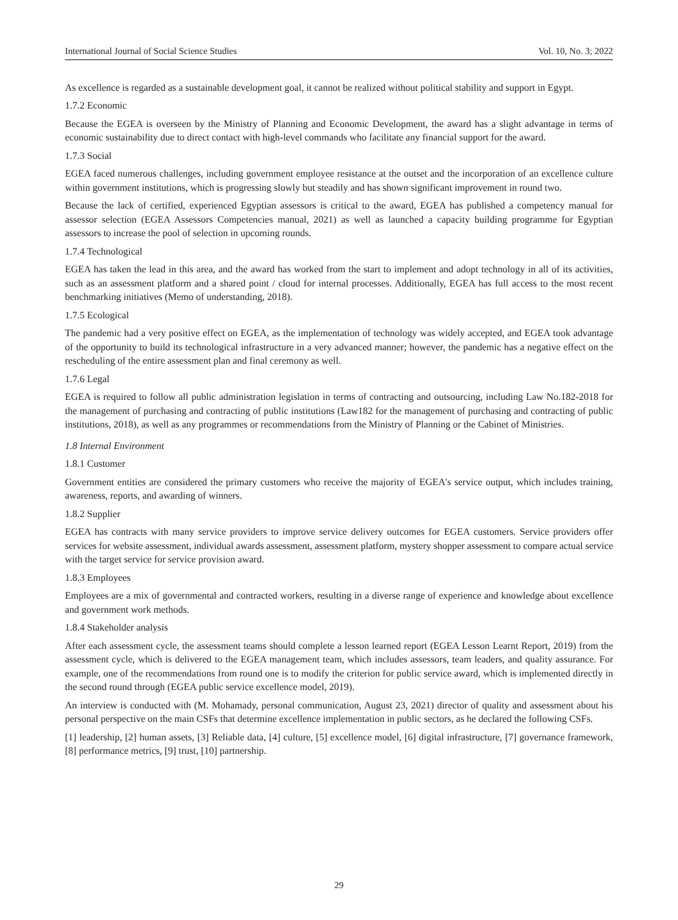International Journal of Social Science Studies Vol. 10, No. 3; 2022
As excellence is regarded as a sustainable development goal, it cannot be realized without political stability and support in Egypt.
1.7.2 Economic
Because the EGEA is overseen by the Ministry of Planning and Economic Development, the award has a slight advantage in terms of economic sustainability due to direct contact with high-level commands who facilitate any financial support for the award.
1.7.3 Social
EGEA faced numerous challenges, including government employee resistance at the outset and the incorporation of an excellence culture within government institutions, which is progressing slowly but steadily and has shown significant improvement in round two.
Because the lack of certified, experienced Egyptian assessors is critical to the award, EGEA has published a competency manual for assessor selection (EGEA Assessors Competencies manual, 2021) as well as launched a capacity building programme for Egyptian assessors to increase the pool of selection in upcoming rounds.
1.7.4 Technological
EGEA has taken the lead in this area, and the award has worked from the start to implement and adopt technology in all of its activities, such as an assessment platform and a shared point / cloud for internal processes. Additionally, EGEA has full access to the most recent benchmarking initiatives (Memo of understanding, 2018).
1.7.5 Ecological
The pandemic had a very positive effect on EGEA, as the implementation of technology was widely accepted, and EGEA took advantage of the opportunity to build its technological infrastructure in a very advanced manner; however, the pandemic has a negative effect on the rescheduling of the entire assessment plan and final ceremony as well.
1.7.6 Legal
EGEA is required to follow all public administration legislation in terms of contracting and outsourcing, including Law No.182-2018 for the management of purchasing and contracting of public institutions (Law182 for the management of purchasing and contracting of public institutions, 2018), as well as any programmes or recommendations from the Ministry of Planning or the Cabinet of Ministries.
1.8 Internal Environment
1.8.1 Customer
Government entities are considered the primary customers who receive the majority of EGEA's service output, which includes training, awareness, reports, and awarding of winners.
1.8.2 Supplier
EGEA has contracts with many service providers to improve service delivery outcomes for EGEA customers. Service providers offer services for website assessment, individual awards assessment, assessment platform, mystery shopper assessment to compare actual service with the target service for service provision award.
1.8.3 Employees
Employees are a mix of governmental and contracted workers, resulting in a diverse range of experience and knowledge about excellence and government work methods.
1.8.4 Stakeholder analysis
After each assessment cycle, the assessment teams should complete a lesson learned report (EGEA Lesson Learnt Report, 2019) from the assessment cycle, which is delivered to the EGEA management team, which includes assessors, team leaders, and quality assurance. For example, one of the recommendations from round one is to modify the criterion for public service award, which is implemented directly in the second round through (EGEA public service excellence model, 2019).
An interview is conducted with (M. Mohamady, personal communication, August 23, 2021) director of quality and assessment about his personal perspective on the main CSFs that determine excellence implementation in public sectors, as he declared the following CSFs.
[1] leadership, [2] human assets, [3] Reliable data, [4] culture, [5] excellence model, [6] digital infrastructure, [7] governance framework, [8] performance metrics, [9] trust, [10] partnership.
29